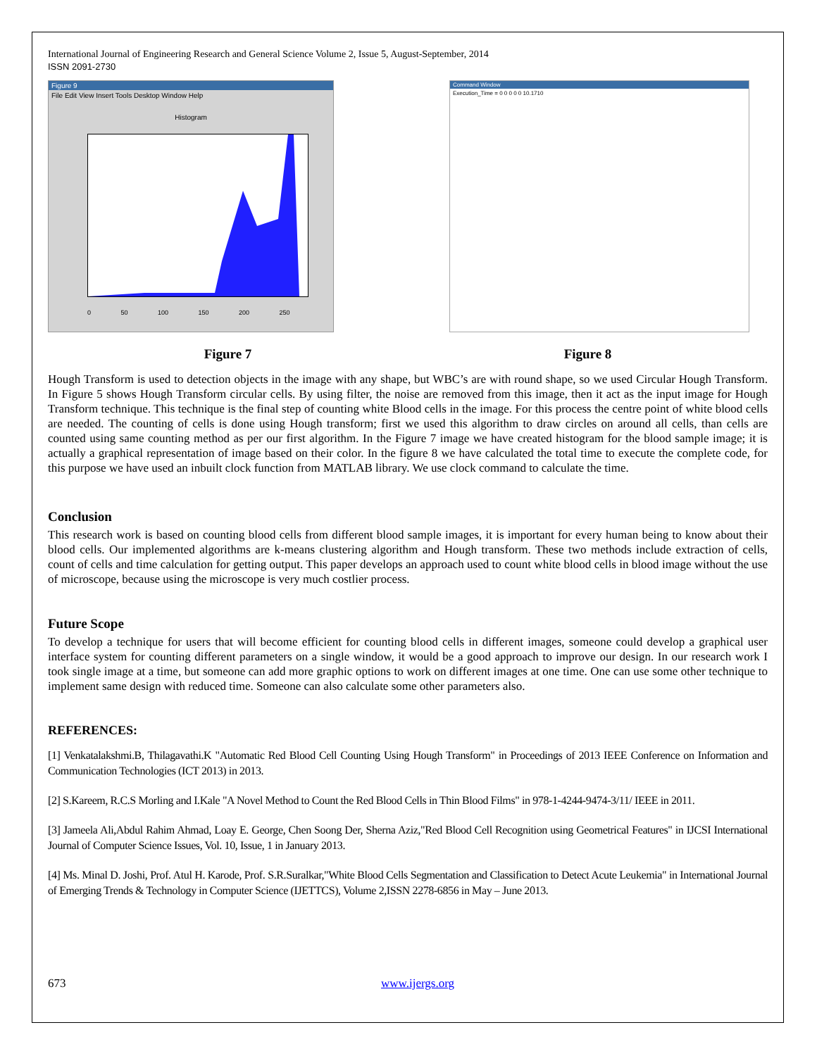International Journal of Engineering Research and General Science Volume 2, Issue 5, August-September, 2014
ISSN 2091-2730
Figure 9
File Edit View Insert Tools Desktop Window Help
Histogram
0 50 100 150 200 250
Command Window
Execution_Time = 0 0 0 0 0 10.1710
Figure 7 Figure 8
Hough Transform is used to detection objects in the image with any shape, but WBC’s are with round shape, so we used Circular Hough Transform. In Figure 5 shows Hough Transform circular cells. By using filter, the noise are removed from this image, then it act as the input image for Hough Transform technique. This technique is the final step of counting white Blood cells in the image. For this process the centre point of white blood cells are needed. The counting of cells is done using Hough transform; first we used this algorithm to draw circles on around all cells, than cells are counted using same counting method as per our first algorithm. In the Figure 7 image we have created histogram for the blood sample image; it is actually a graphical representation of image based on their color. In the figure 8 we have calculated the total time to execute the complete code, for this purpose we have used an inbuilt clock function from MATLAB library. We use clock command to calculate the time.
Conclusion
This research work is based on counting blood cells from different blood sample images, it is important for every human being to know about their blood cells. Our implemented algorithms are k-means clustering algorithm and Hough transform. These two methods include extraction of cells, count of cells and time calculation for getting output. This paper develops an approach used to count white blood cells in blood image without the use of microscope, because using the microscope is very much costlier process.
Future Scope
To develop a technique for users that will become efficient for counting blood cells in different images, someone could develop a graphical user interface system for counting different parameters on a single window, it would be a good approach to improve our design. In our research work I took single image at a time, but someone can add more graphic options to work on different images at one time. One can use some other technique to implement same design with reduced time. Someone can also calculate some other parameters also.
REFERENCES:
[1] Venkatalakshmi.B, Thilagavathi.K "Automatic Red Blood Cell Counting Using Hough Transform" in Proceedings of 2013 IEEE Conference on Information and Communication Technologies (ICT 2013) in 2013.
[2] S.Kareem, R.C.S Morling and I.Kale "A Novel Method to Count the Red Blood Cells in Thin Blood Films" in 978-1-4244-9474-3/11/ IEEE in 2011.
[3] Jameela Ali,Abdul Rahim Ahmad, Loay E. George, Chen Soong Der, Sherna Aziz,"Red Blood Cell Recognition using Geometrical Features" in IJCSI International Journal of Computer Science Issues, Vol. 10, Issue, 1 in January 2013.
[4] Ms. Minal D. Joshi, Prof. Atul H. Karode, Prof. S.R.Suralkar,"White Blood Cells Segmentation and Classification to Detect Acute Leukemia" in International Journal of Emerging Trends & Technology in Computer Science (IJETTCS), Volume 2,ISSN 2278-6856 in May – June 2013.
673 www.ijergs.org